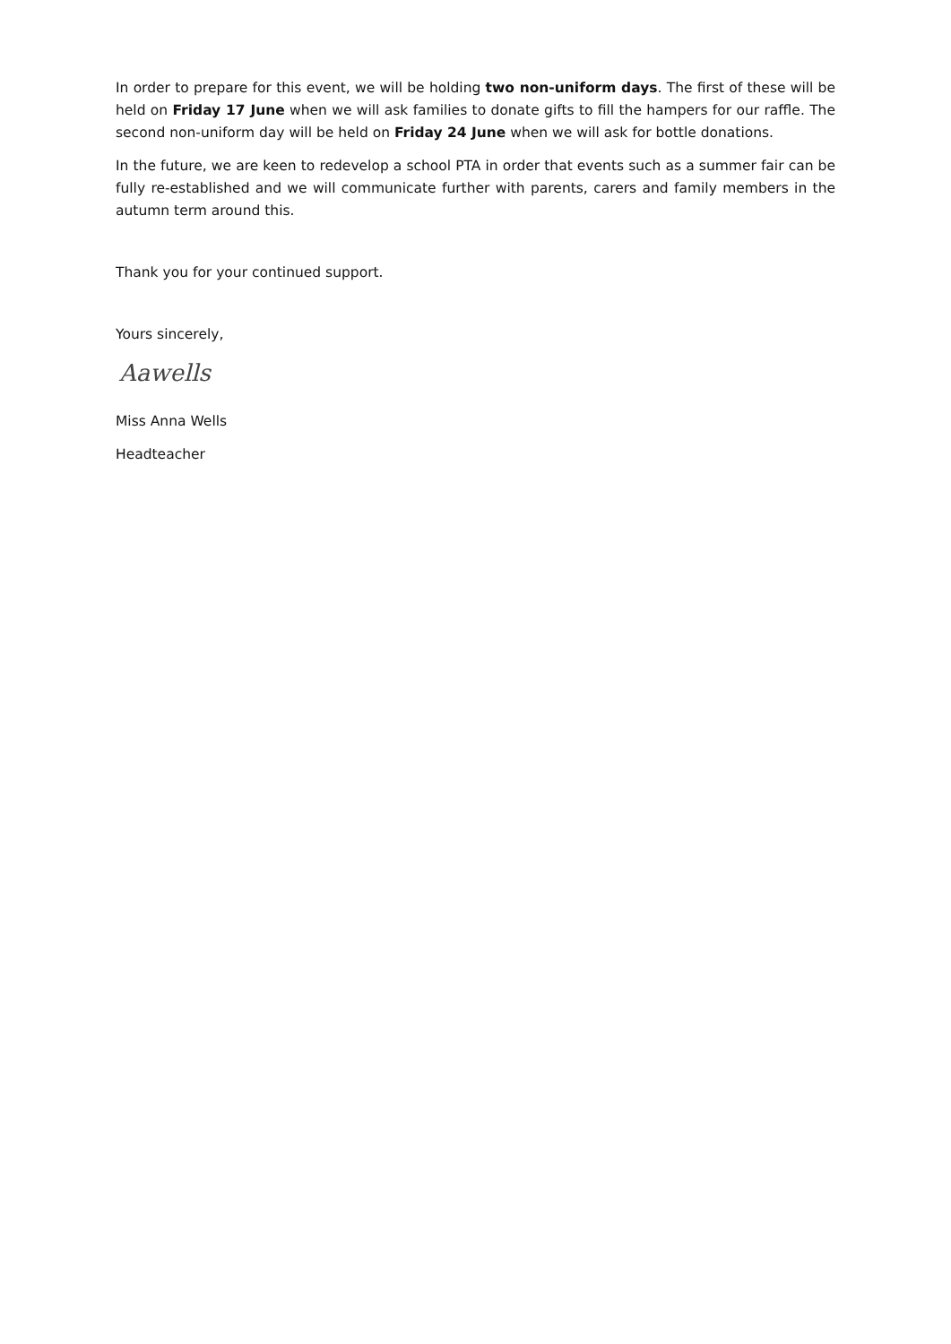In order to prepare for this event, we will be holding two non-uniform days. The first of these will be held on Friday 17 June when we will ask families to donate gifts to fill the hampers for our raffle. The second non-uniform day will be held on Friday 24 June when we will ask for bottle donations.
In the future, we are keen to redevelop a school PTA in order that events such as a summer fair can be fully re-established and we will communicate further with parents, carers and family members in the autumn term around this.
Thank you for your continued support.
Yours sincerely,
Aawells
Miss Anna Wells
Headteacher